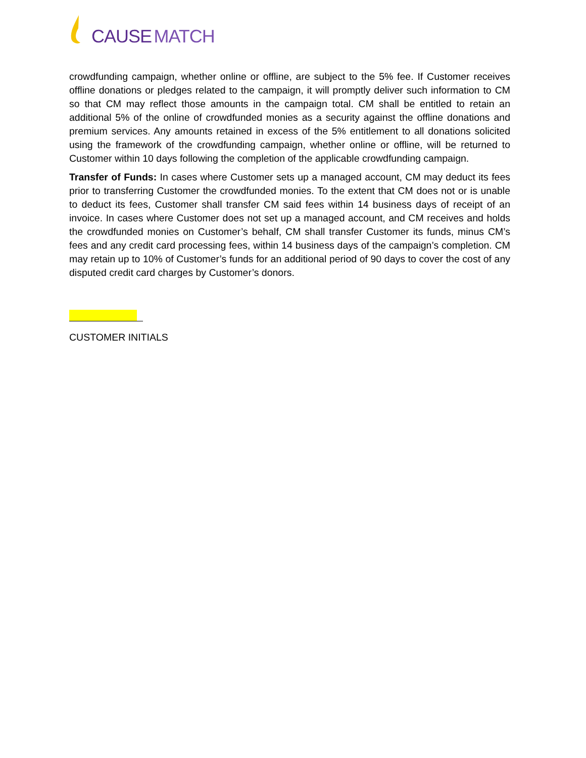CAUSE MATCH
crowdfunding campaign, whether online or offline, are subject to the 5% fee. If Customer receives offline donations or pledges related to the campaign, it will promptly deliver such information to CM so that CM may reflect those amounts in the campaign total. CM shall be entitled to retain an additional 5% of the online of crowdfunded monies as a security against the offline donations and premium services. Any amounts retained in excess of the 5% entitlement to all donations solicited using the framework of the crowdfunding campaign, whether online or offline, will be returned to Customer within 10 days following the completion of the applicable crowdfunding campaign.
Transfer of Funds: In cases where Customer sets up a managed account, CM may deduct its fees prior to transferring Customer the crowdfunded monies. To the extent that CM does not or is unable to deduct its fees, Customer shall transfer CM said fees within 14 business days of receipt of an invoice. In cases where Customer does not set up a managed account, and CM receives and holds the crowdfunded monies on Customer’s behalf, CM shall transfer Customer its funds, minus CM’s fees and any credit card processing fees, within 14 business days of the campaign’s completion. CM may retain up to 10% of Customer’s funds for an additional period of 90 days to cover the cost of any disputed credit card charges by Customer’s donors.
CUSTOMER INITIALS